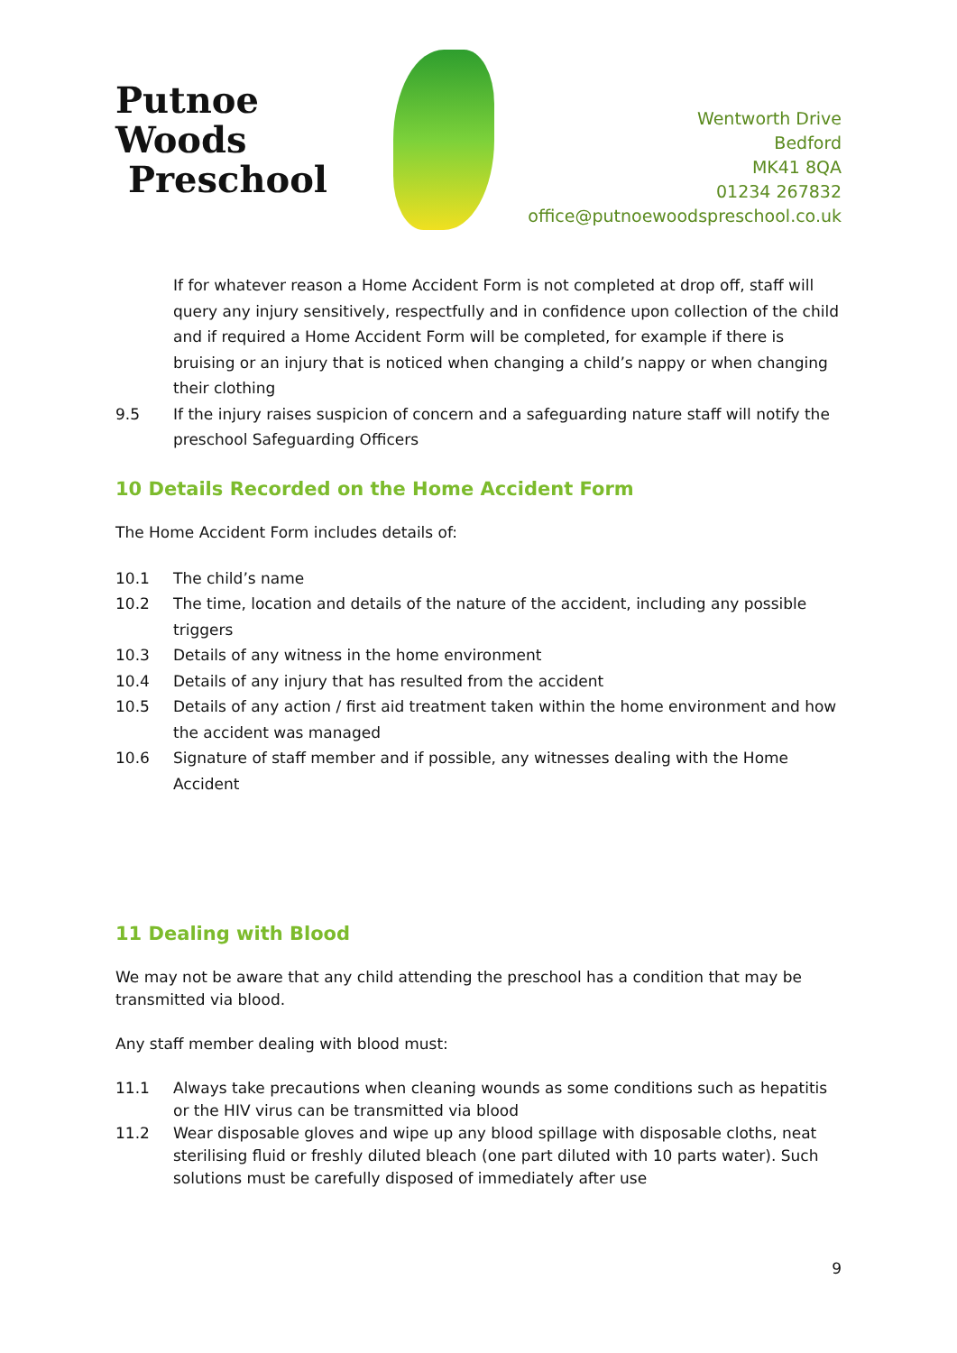Putnoe Woods
Preschool
Wentworth Drive
Bedford
MK41 8QA
01234 267832
office@putnoewoodspreschool.co.uk
If for whatever reason a Home Accident Form is not completed at drop off, staff will query any injury sensitively, respectfully and in confidence upon collection of the child and if required a Home Accident Form will be completed, for example if there is bruising or an injury that is noticed when changing a child’s nappy or when changing their clothing
9.5 If the injury raises suspicion of concern and a safeguarding nature staff will notify the preschool Safeguarding Officers
10 Details Recorded on the Home Accident Form
The Home Accident Form includes details of:
10.1 The child’s name
10.2 The time, location and details of the nature of the accident, including any possible triggers
10.3 Details of any witness in the home environment
10.4 Details of any injury that has resulted from the accident
10.5 Details of any action / first aid treatment taken within the home environment and how the accident was managed
10.6 Signature of staff member and if possible, any witnesses dealing with the Home Accident
11 Dealing with Blood
We may not be aware that any child attending the preschool has a condition that may be transmitted via blood.
Any staff member dealing with blood must:
11.1 Always take precautions when cleaning wounds as some conditions such as hepatitis or the HIV virus can be transmitted via blood
11.2 Wear disposable gloves and wipe up any blood spillage with disposable cloths, neat sterilising fluid or freshly diluted bleach (one part diluted with 10 parts water). Such solutions must be carefully disposed of immediately after use
9